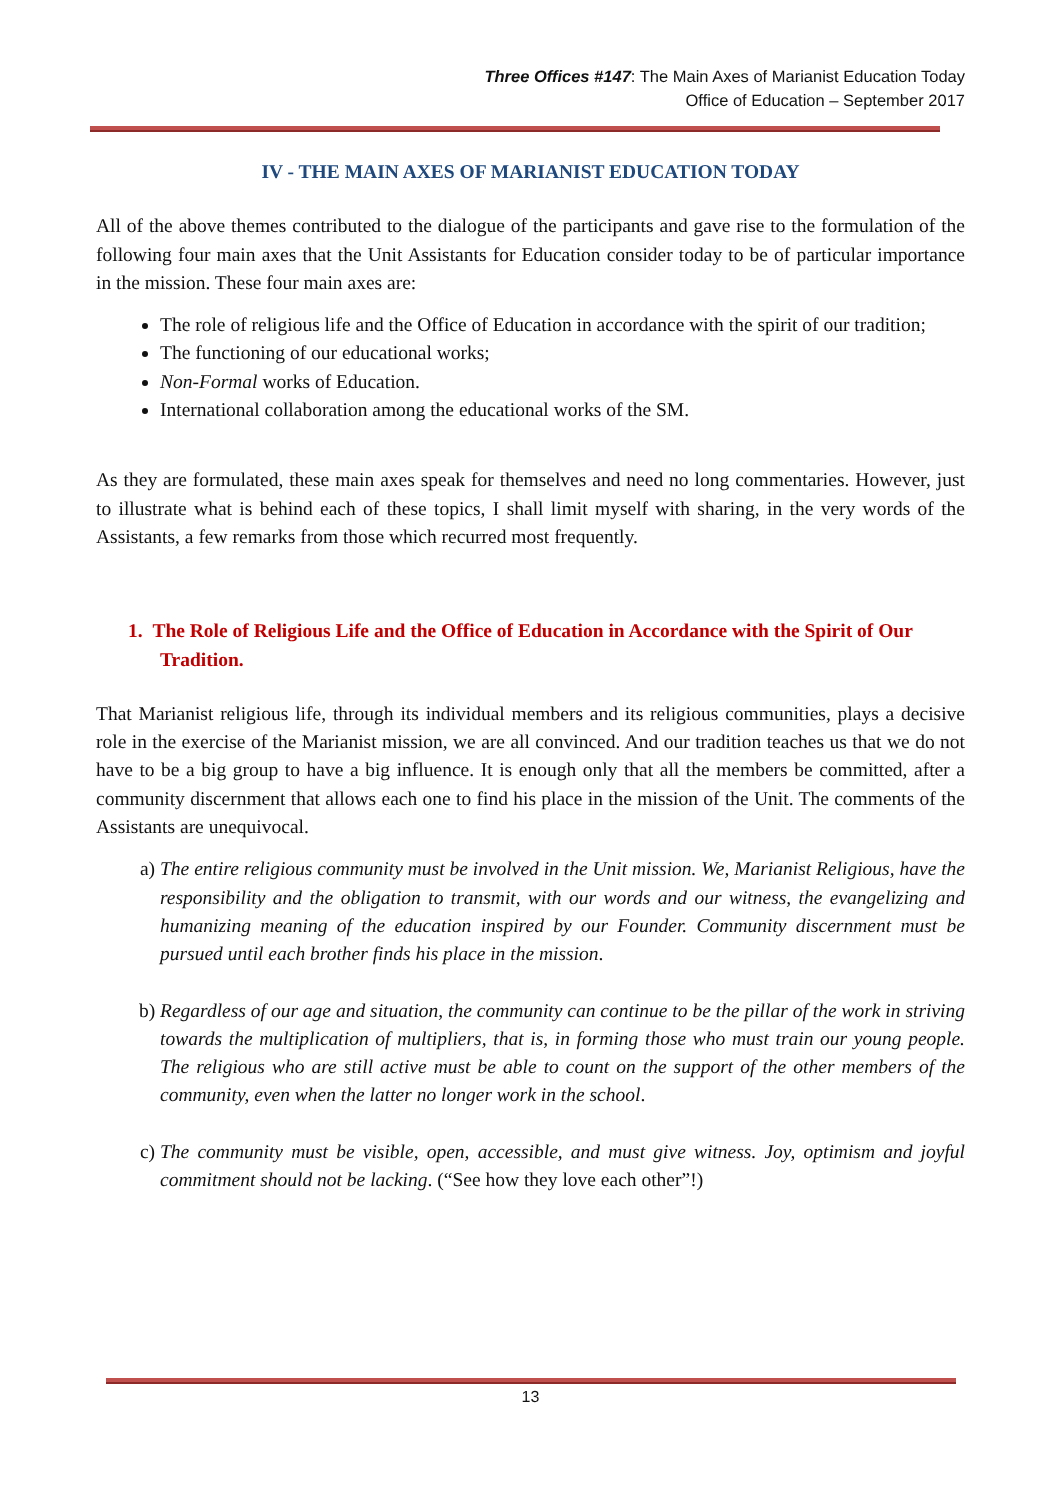Three Offices #147: The Main Axes of Marianist Education Today
Office of Education – September 2017
IV - THE MAIN AXES OF MARIANIST EDUCATION TODAY
All of the above themes contributed to the dialogue of the participants and gave rise to the formulation of the following four main axes that the Unit Assistants for Education consider today to be of particular importance in the mission. These four main axes are:
The role of religious life and the Office of Education in accordance with the spirit of our tradition;
The functioning of our educational works;
Non-Formal works of Education.
International collaboration among the educational works of the SM.
As they are formulated, these main axes speak for themselves and need no long commentaries. However, just to illustrate what is behind each of these topics, I shall limit myself with sharing, in the very words of the Assistants, a few remarks from those which recurred most frequently.
1. The Role of Religious Life and the Office of Education in Accordance with the Spirit of Our Tradition.
That Marianist religious life, through its individual members and its religious communities, plays a decisive role in the exercise of the Marianist mission, we are all convinced. And our tradition teaches us that we do not have to be a big group to have a big influence. It is enough only that all the members be committed, after a community discernment that allows each one to find his place in the mission of the Unit. The comments of the Assistants are unequivocal.
a) The entire religious community must be involved in the Unit mission. We, Marianist Religious, have the responsibility and the obligation to transmit, with our words and our witness, the evangelizing and humanizing meaning of the education inspired by our Founder. Community discernment must be pursued until each brother finds his place in the mission.
b) Regardless of our age and situation, the community can continue to be the pillar of the work in striving towards the multiplication of multipliers, that is, in forming those who must train our young people. The religious who are still active must be able to count on the support of the other members of the community, even when the latter no longer work in the school.
c) The community must be visible, open, accessible, and must give witness. Joy, optimism and joyful commitment should not be lacking. (“See how they love each other”!)
13